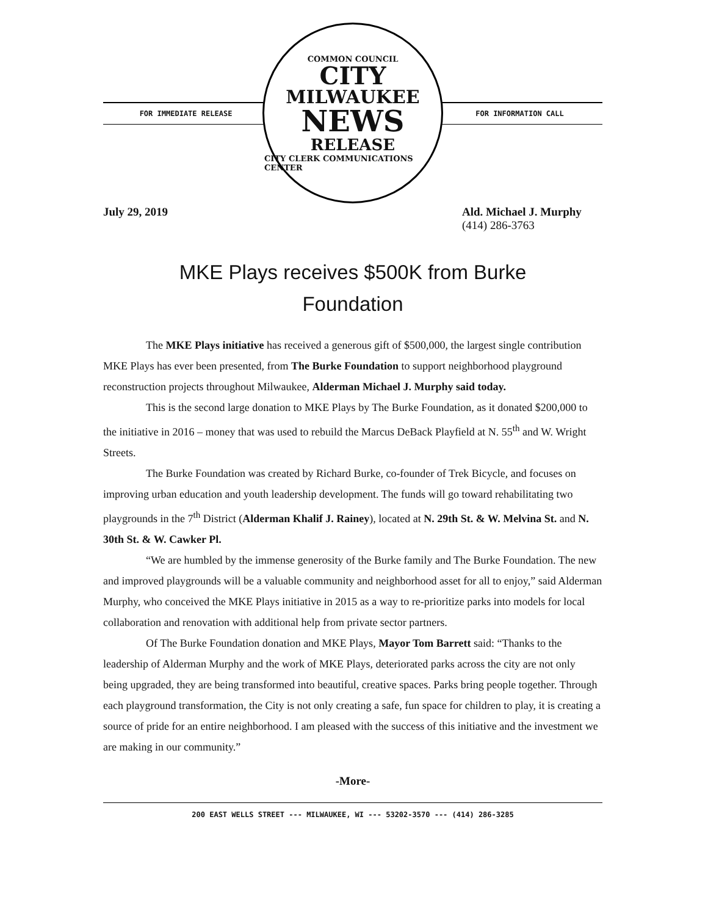FOR IMMEDIATE RELEASE
COMMON COUNCIL
CITY
MILWAUKEE
NEWS
RELEASE
CITY CLERK COMMUNICATIONS CENTER
FOR INFORMATION CALL
July 29, 2019 Ald. Michael J. Murphy
(414) 286-3763
MKE Plays receives $500K from Burke Foundation
The MKE Plays initiative has received a generous gift of $500,000, the largest single contribution MKE Plays has ever been presented, from The Burke Foundation to support neighborhood playground reconstruction projects throughout Milwaukee, Alderman Michael J. Murphy said today.
This is the second large donation to MKE Plays by The Burke Foundation, as it donated $200,000 to the initiative in 2016 – money that was used to rebuild the Marcus DeBack Playfield at N. 55<sup>th</sup> and W. Wright Streets.
The Burke Foundation was created by Richard Burke, co-founder of Trek Bicycle, and focuses on improving urban education and youth leadership development. The funds will go toward rehabilitating two playgrounds in the 7<sup>th</sup> District (Alderman Khalif J. Rainey), located at N. 29th St. & W. Melvina St. and N. 30th St. & W. Cawker Pl.
“We are humbled by the immense generosity of the Burke family and The Burke Foundation. The new and improved playgrounds will be a valuable community and neighborhood asset for all to enjoy,” said Alderman Murphy, who conceived the MKE Plays initiative in 2015 as a way to re-prioritize parks into models for local collaboration and renovation with additional help from private sector partners.
Of The Burke Foundation donation and MKE Plays, Mayor Tom Barrett said: “Thanks to the leadership of Alderman Murphy and the work of MKE Plays, deteriorated parks across the city are not only being upgraded, they are being transformed into beautiful, creative spaces. Parks bring people together. Through each playground transformation, the City is not only creating a safe, fun space for children to play, it is creating a source of pride for an entire neighborhood. I am pleased with the success of this initiative and the investment we are making in our community.”
-More-
200 EAST WELLS STREET --- MILWAUKEE, WI --- 53202-3570 --- (414) 286-3285